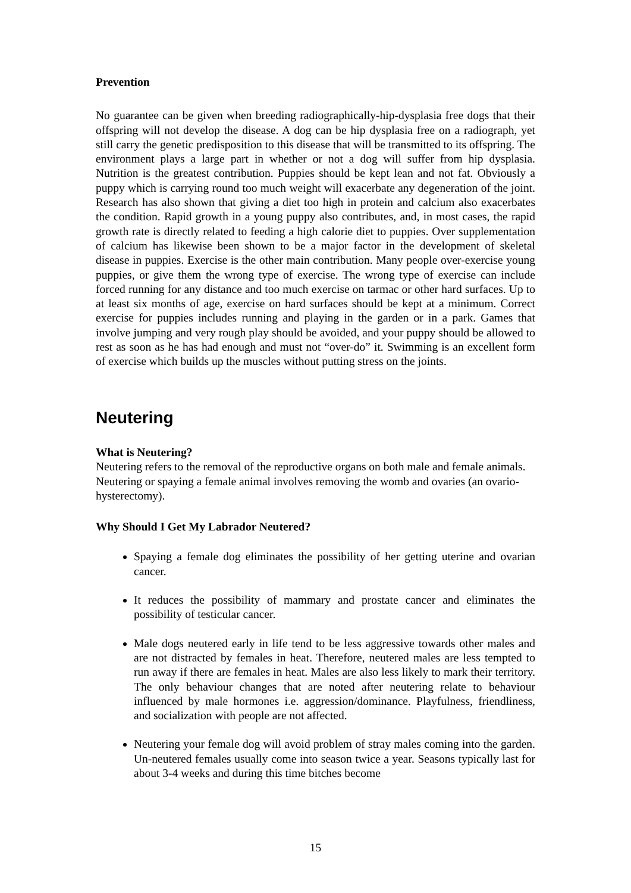Prevention
No guarantee can be given when breeding radiographically-hip-dysplasia free dogs that their offspring will not develop the disease. A dog can be hip dysplasia free on a radiograph, yet still carry the genetic predisposition to this disease that will be transmitted to its offspring. The environment plays a large part in whether or not a dog will suffer from hip dysplasia. Nutrition is the greatest contribution. Puppies should be kept lean and not fat. Obviously a puppy which is carrying round too much weight will exacerbate any degeneration of the joint. Research has also shown that giving a diet too high in protein and calcium also exacerbates the condition. Rapid growth in a young puppy also contributes, and, in most cases, the rapid growth rate is directly related to feeding a high calorie diet to puppies. Over supplementation of calcium has likewise been shown to be a major factor in the development of skeletal disease in puppies. Exercise is the other main contribution. Many people over-exercise young puppies, or give them the wrong type of exercise. The wrong type of exercise can include forced running for any distance and too much exercise on tarmac or other hard surfaces. Up to at least six months of age, exercise on hard surfaces should be kept at a minimum. Correct exercise for puppies includes running and playing in the garden or in a park. Games that involve jumping and very rough play should be avoided, and your puppy should be allowed to rest as soon as he has had enough and must not “over-do” it. Swimming is an excellent form of exercise which builds up the muscles without putting stress on the joints.
Neutering
What is Neutering?
Neutering refers to the removal of the reproductive organs on both male and female animals. Neutering or spaying a female animal involves removing the womb and ovaries (an ovario-hysterectomy).
Why Should I Get My Labrador Neutered?
Spaying a female dog eliminates the possibility of her getting uterine and ovarian cancer.
It reduces the possibility of mammary and prostate cancer and eliminates the possibility of testicular cancer.
Male dogs neutered early in life tend to be less aggressive towards other males and are not distracted by females in heat. Therefore, neutered males are less tempted to run away if there are females in heat. Males are also less likely to mark their territory. The only behaviour changes that are noted after neutering relate to behaviour influenced by male hormones i.e. aggression/dominance. Playfulness, friendliness, and socialization with people are not affected.
Neutering your female dog will avoid problem of stray males coming into the garden. Un-neutered females usually come into season twice a year. Seasons typically last for about 3-4 weeks and during this time bitches become
15